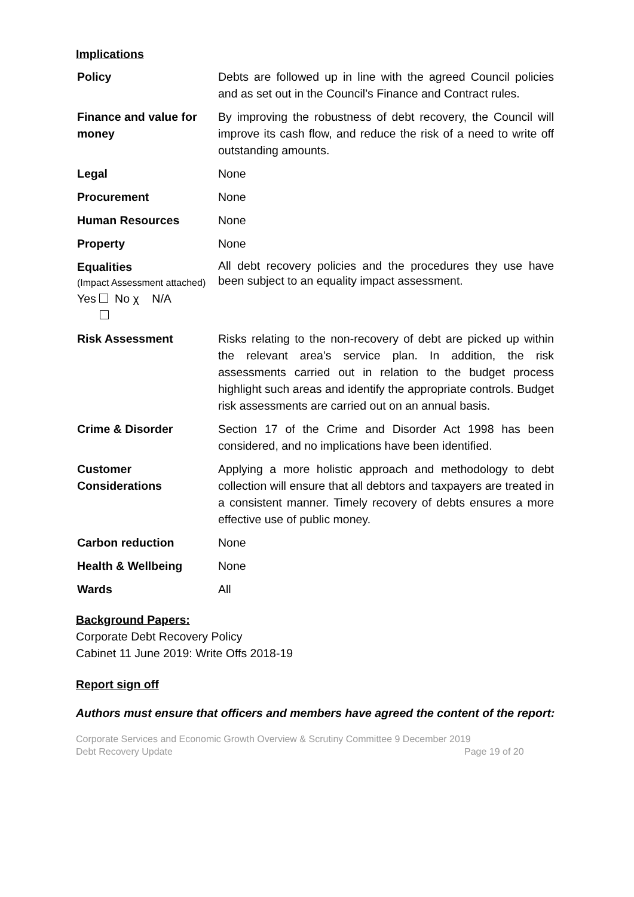Implications
| Policy | Debts are followed up in line with the agreed Council policies and as set out in the Council’s Finance and Contract rules. |
| Finance and value for money | By improving the robustness of debt recovery, the Council will improve its cash flow, and reduce the risk of a need to write off outstanding amounts. |
| Legal | None |
| Procurement | None |
| Human Resources | None |
| Property | None |
| Equalities (Impact Assessment attached) Yes No χ N/A | All debt recovery policies and the procedures they use have been subject to an equality impact assessment. |
| Risk Assessment | Risks relating to the non-recovery of debt are picked up within the relevant area’s service plan. In addition, the risk assessments carried out in relation to the budget process highlight such areas and identify the appropriate controls. Budget risk assessments are carried out on an annual basis. |
| Crime & Disorder | Section 17 of the Crime and Disorder Act 1998 has been considered, and no implications have been identified. |
| Customer Considerations | Applying a more holistic approach and methodology to debt collection will ensure that all debtors and taxpayers are treated in a consistent manner. Timely recovery of debts ensures a more effective use of public money. |
| Carbon reduction | None |
| Health & Wellbeing | None |
| Wards | All |
Background Papers:
Corporate Debt Recovery Policy
Cabinet 11 June 2019: Write Offs 2018-19
Report sign off
Authors must ensure that officers and members have agreed the content of the report:
Corporate Services and Economic Growth Overview & Scrutiny Committee 9 December 2019
Debt Recovery Update Page 19 of 20